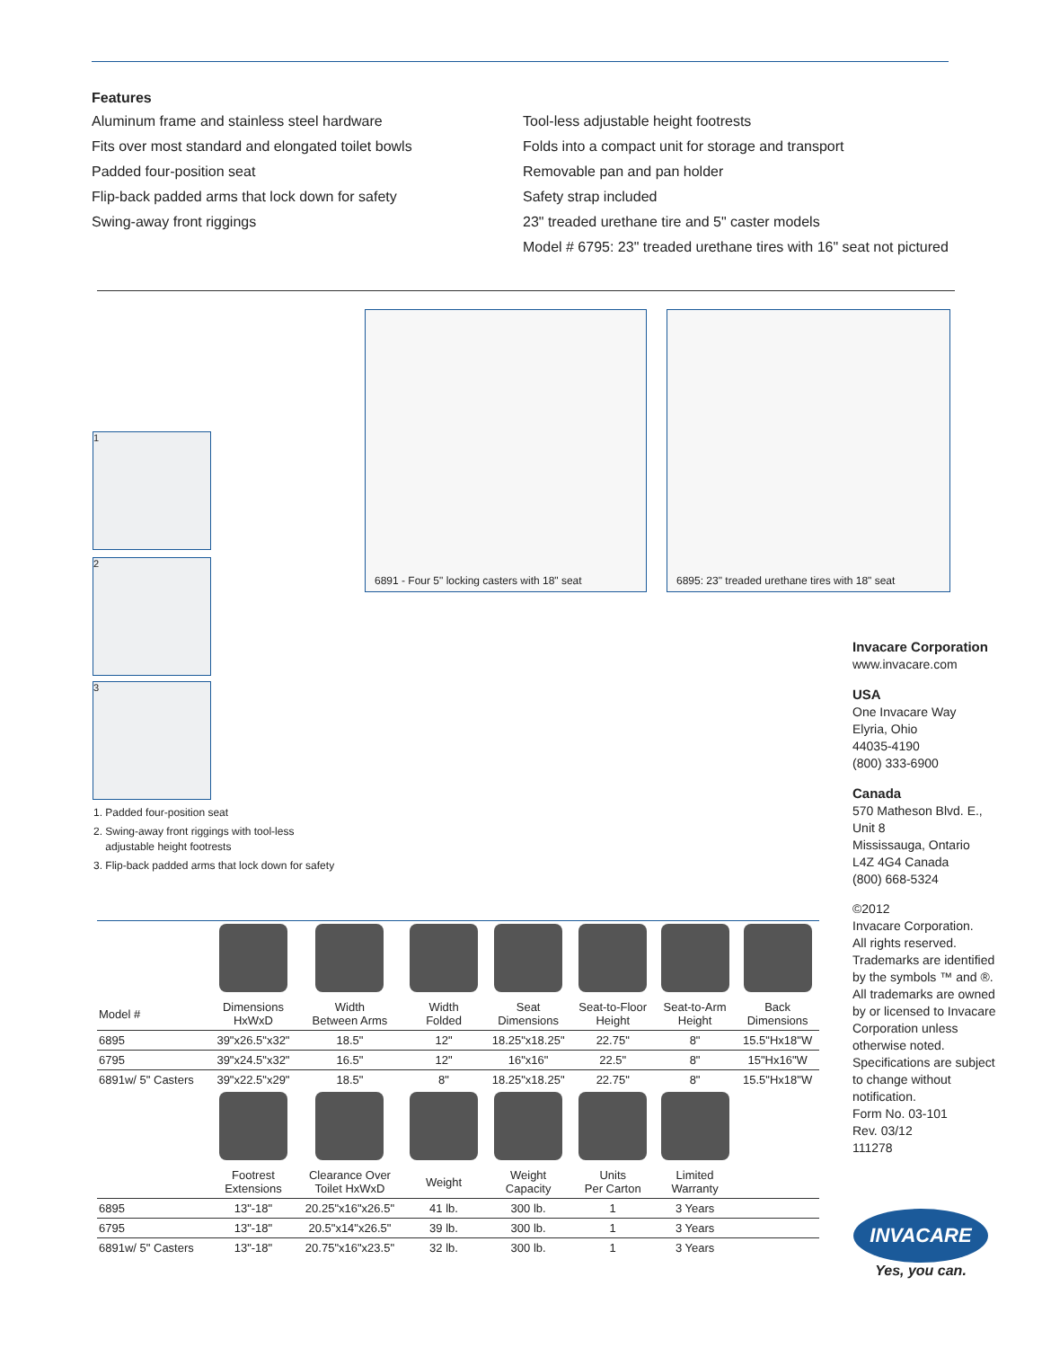Features
Aluminum frame and stainless steel hardware
Fits over most standard and elongated toilet bowls
Padded four-position seat
Flip-back padded arms that lock down for safety
Swing-away front riggings
Tool-less adjustable height footrests
Folds into a compact unit for storage and transport
Removable pan and pan holder
Safety strap included
23" treaded urethane tire and 5" caster models
Model # 6795: 23" treaded urethane tires with 16" seat not pictured
1
2
3
6891 - Four 5" locking casters with 18" seat
6895: 23" treaded urethane tires with 18" seat
1. Padded four-position seat
2. Swing-away front riggings with tool-less
adjustable height footrests
3. Flip-back padded arms that lock down for safety
Invacare Corporation
www.invacare.com
USA
One Invacare Way
Elyria, Ohio
44035-4190
(800) 333-6900
Canada
570 Matheson Blvd. E.,
Unit 8
Mississauga, Ontario
L4Z 4G4 Canada
(800) 668-5324
©2012
Invacare Corporation.
All rights reserved.
Trademarks are identified by the symbols ™ and ®. All trademarks are owned by or licensed to Invacare Corporation unless otherwise noted. Specifications are subject to change without notification.
Form No. 03-101
Rev. 03/12
111278
INVACARE
Yes, you can.
| Model # | Dimensions HxWxD | Width Between Arms | Width Folded | Seat Dimensions | Seat-to-Floor Height | Seat-to-Arm Height | Back Dimensions |
| --- | --- | --- | --- | --- | --- | --- | --- |
| 6895 | 39"x26.5"x32" | 18.5" | 12" | 18.25"x18.25" | 22.75" | 8" | 15.5"Hx18"W |
| 6795 | 39"x24.5"x32" | 16.5" | 12" | 16"x16" | 22.5" | 8" | 15"Hx16"W |
| 6891w/ 5" Casters | 39"x22.5"x29" | 18.5" | 8" | 18.25"x18.25" | 22.75" | 8" | 15.5"Hx18"W |
| | Footrest Extensions | Clearance Over Toilet HxWxD | Weight | Weight Capacity | Units Per Carton | Limited Warranty | |
| 6895 | 13"-18" | 20.25"x16"x26.5" | 41 lb. | 300 lb. | 1 | 3 Years | |
| 6795 | 13"-18" | 20.5"x14"x26.5" | 39 lb. | 300 lb. | 1 | 3 Years | |
| 6891w/ 5" Casters | 13"-18" | 20.75"x16"x23.5" | 32 lb. | 300 lb. | 1 | 3 Years | |